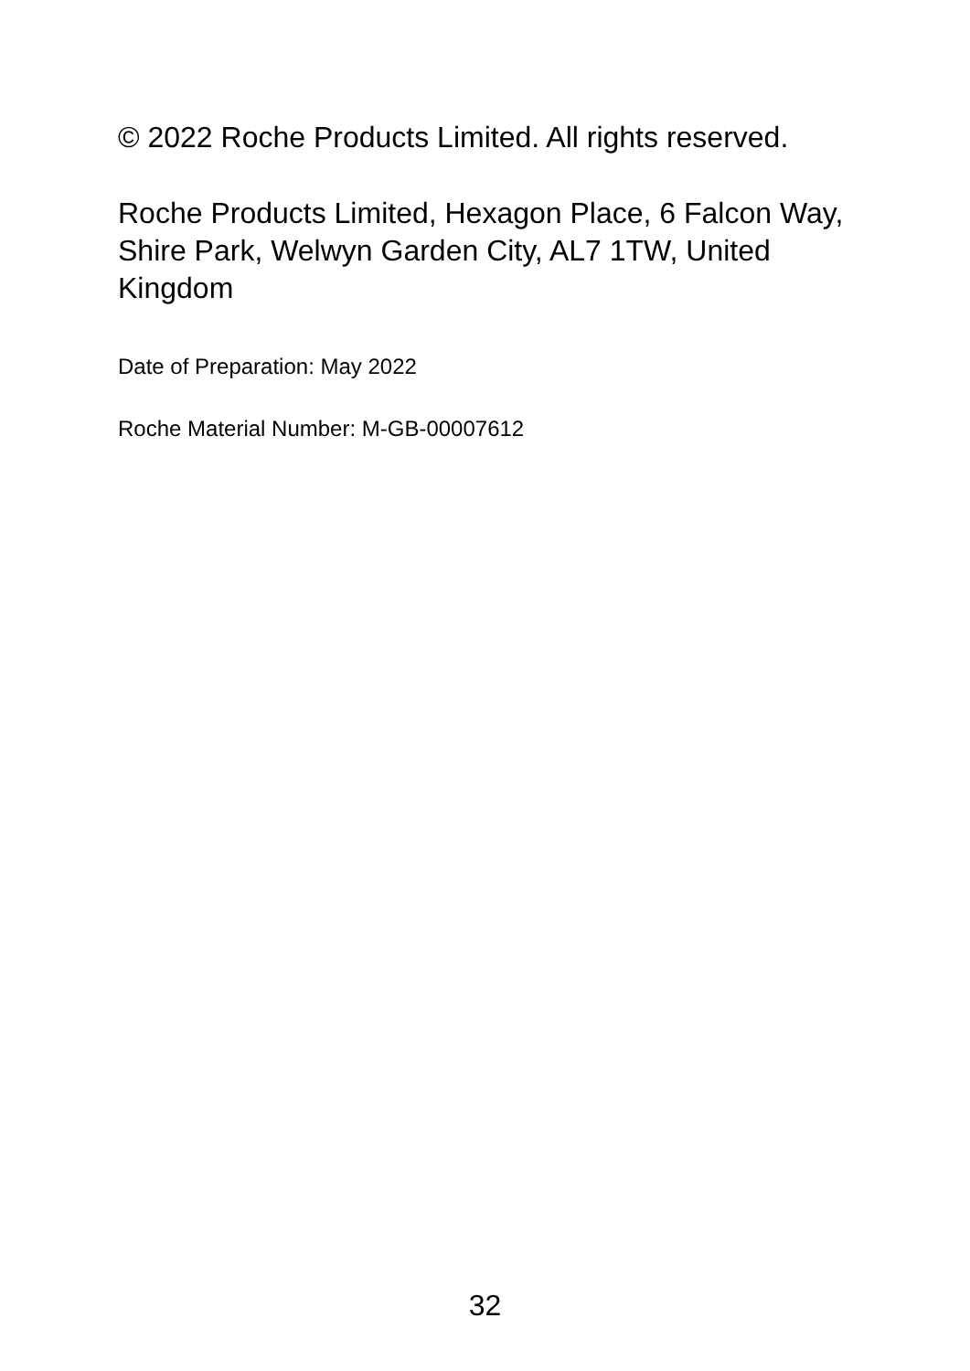© 2022 Roche Products Limited. All rights reserved.
Roche Products Limited, Hexagon Place, 6 Falcon Way, Shire Park, Welwyn Garden City, AL7 1TW, United Kingdom
Date of Preparation: May 2022
Roche Material Number: M-GB-00007612
32